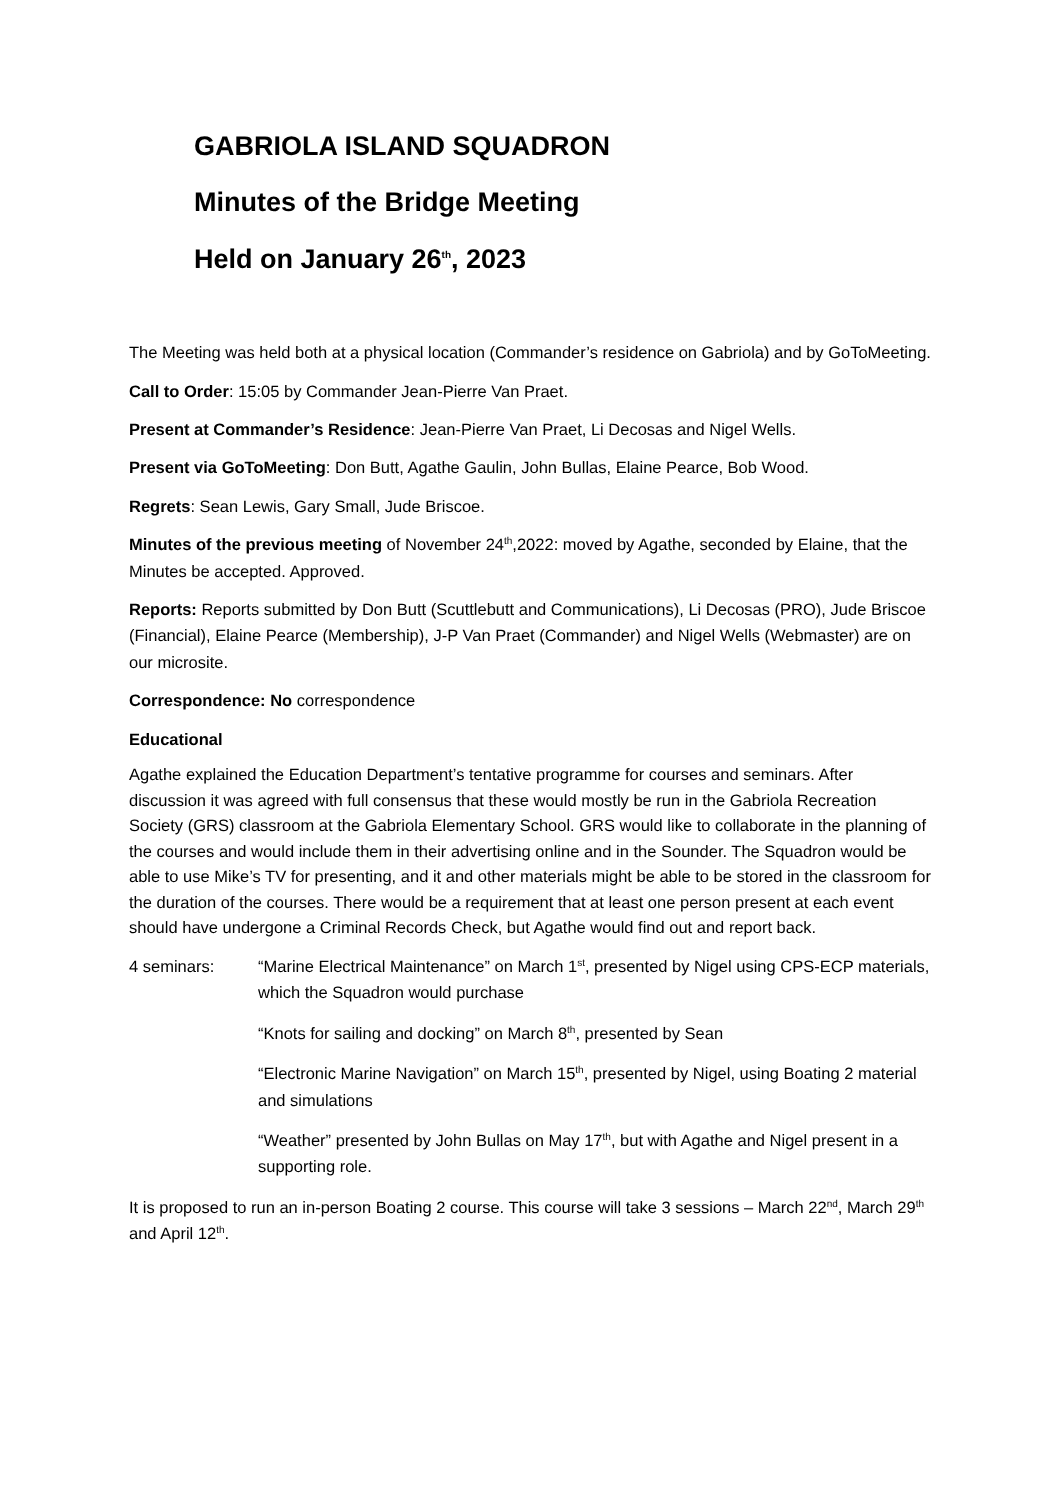GABRIOLA ISLAND SQUADRON
Minutes of the Bridge Meeting
Held on January 26<sup>th</sup>, 2023
The Meeting was held both at a physical location (Commander’s residence on Gabriola) and by GoToMeeting.
Call to Order: 15:05 by Commander Jean-Pierre Van Praet.
Present at Commander’s Residence: Jean-Pierre Van Praet, Li Decosas and Nigel Wells.
Present via GoToMeeting: Don Butt, Agathe Gaulin, John Bullas, Elaine Pearce, Bob Wood.
Regrets: Sean Lewis, Gary Small, Jude Briscoe.
Minutes of the previous meeting of November 24<sup>th</sup>,2022: moved by Agathe, seconded by Elaine, that the Minutes be accepted. Approved.
Reports: Reports submitted by Don Butt (Scuttlebutt and Communications), Li Decosas (PRO), Jude Briscoe (Financial), Elaine Pearce (Membership), J-P Van Praet (Commander) and Nigel Wells (Webmaster) are on our microsite.
Correspondence: No correspondence
Educational
Agathe explained the Education Department’s tentative programme for courses and seminars. After discussion it was agreed with full consensus that these would mostly be run in the Gabriola Recreation Society (GRS) classroom at the Gabriola Elementary School. GRS would like to collaborate in the planning of the courses and would include them in their advertising online and in the Sounder. The Squadron would be able to use Mike’s TV for presenting, and it and other materials might be able to be stored in the classroom for the duration of the courses. There would be a requirement that at least one person present at each event should have undergone a Criminal Records Check, but Agathe would find out and report back.
4 seminars: “Marine Electrical Maintenance” on March 1<sup>st</sup>, presented by Nigel using CPS-ECP materials, which the Squadron would purchase
“Knots for sailing and docking” on March 8<sup>th</sup>, presented by Sean
“Electronic Marine Navigation” on March 15<sup>th</sup>, presented by Nigel, using Boating 2 material and simulations
“Weather” presented by John Bullas on May 17<sup>th</sup>, but with Agathe and Nigel present in a supporting role.
It is proposed to run an in-person Boating 2 course. This course will take 3 sessions – March 22<sup>nd</sup>, March 29<sup>th</sup> and April 12<sup>th</sup>.